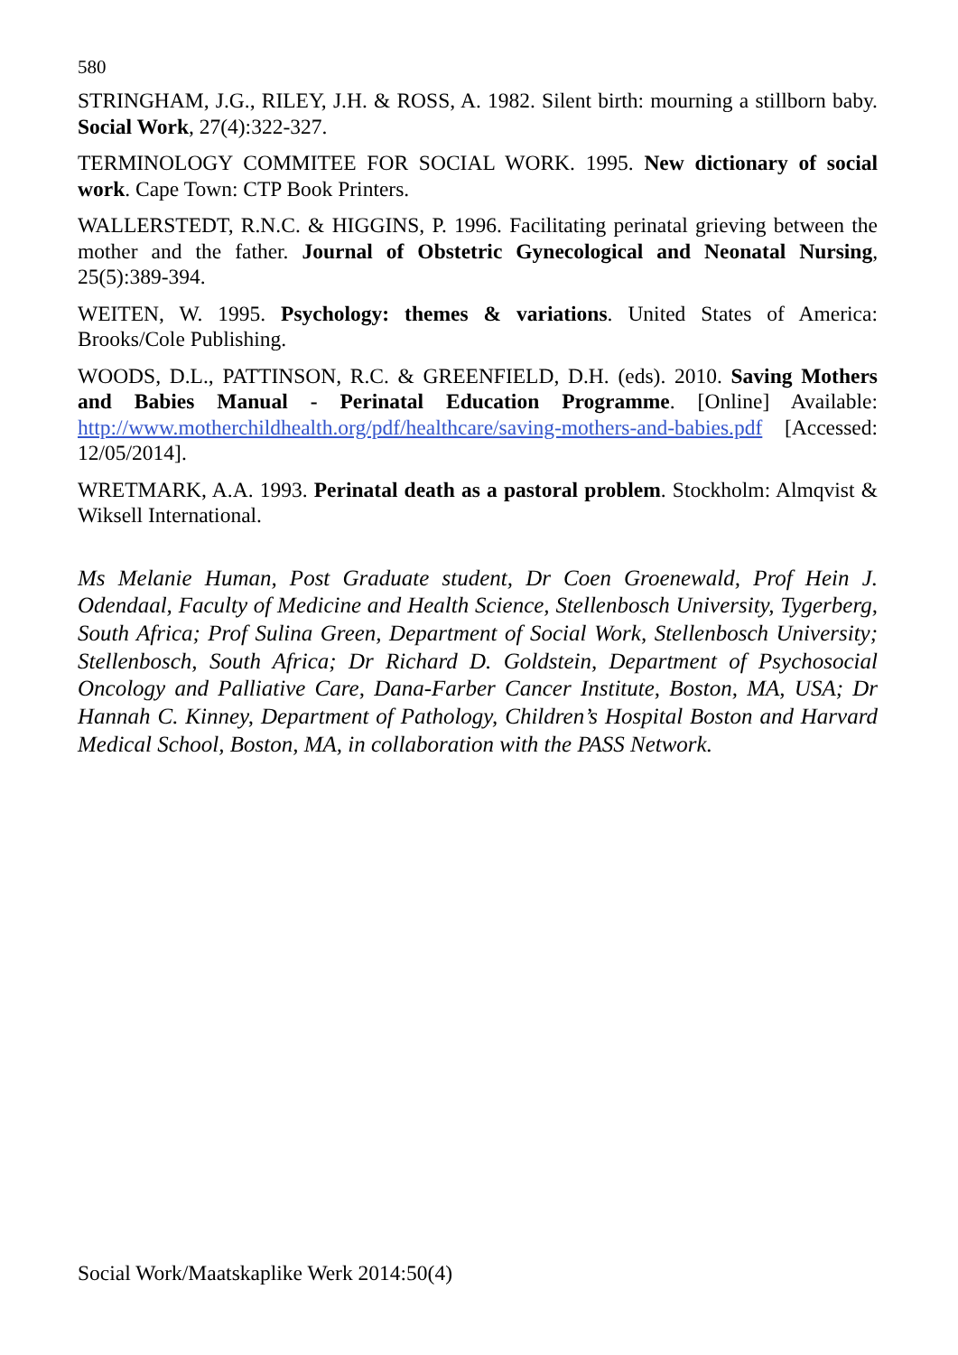580
STRINGHAM, J.G., RILEY, J.H. & ROSS, A. 1982. Silent birth: mourning a stillborn baby. Social Work, 27(4):322-327.
TERMINOLOGY COMMITEE FOR SOCIAL WORK. 1995. New dictionary of social work. Cape Town: CTP Book Printers.
WALLERSTEDT, R.N.C. & HIGGINS, P. 1996. Facilitating perinatal grieving between the mother and the father. Journal of Obstetric Gynecological and Neonatal Nursing, 25(5):389-394.
WEITEN, W. 1995. Psychology: themes & variations. United States of America: Brooks/Cole Publishing.
WOODS, D.L., PATTINSON, R.C. & GREENFIELD, D.H. (eds). 2010. Saving Mothers and Babies Manual - Perinatal Education Programme. [Online] Available: http://www.motherchildhealth.org/pdf/healthcare/saving-mothers-and-babies.pdf [Accessed: 12/05/2014].
WRETMARK, A.A. 1993. Perinatal death as a pastoral problem. Stockholm: Almqvist & Wiksell International.
Ms Melanie Human, Post Graduate student, Dr Coen Groenewald, Prof Hein J. Odendaal, Faculty of Medicine and Health Science, Stellenbosch University, Tygerberg, South Africa; Prof Sulina Green, Department of Social Work, Stellenbosch University; Stellenbosch, South Africa; Dr Richard D. Goldstein, Department of Psychosocial Oncology and Palliative Care, Dana-Farber Cancer Institute, Boston, MA, USA; Dr Hannah C. Kinney, Department of Pathology, Children’s Hospital Boston and Harvard Medical School, Boston, MA, in collaboration with the PASS Network.
Social Work/Maatskaplike Werk 2014:50(4)